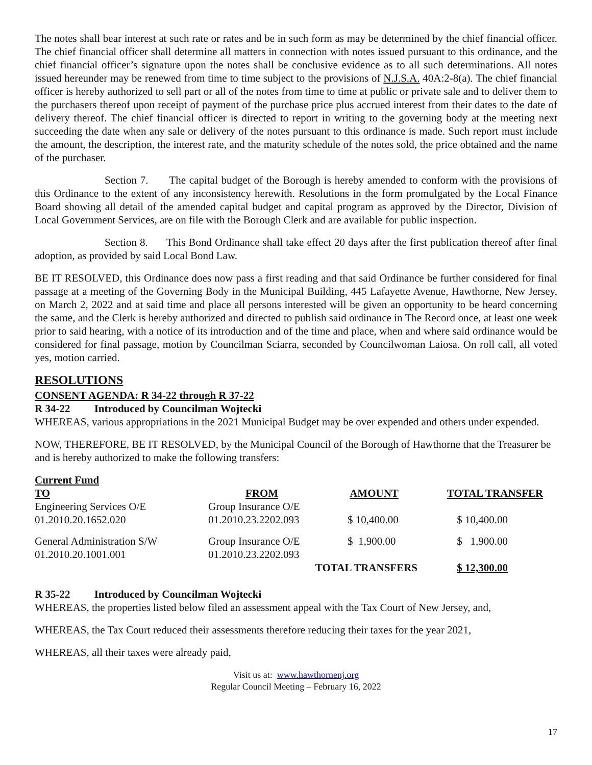The notes shall bear interest at such rate or rates and be in such form as may be determined by the chief financial officer. The chief financial officer shall determine all matters in connection with notes issued pursuant to this ordinance, and the chief financial officer’s signature upon the notes shall be conclusive evidence as to all such determinations. All notes issued hereunder may be renewed from time to time subject to the provisions of N.J.S.A. 40A:2-8(a). The chief financial officer is hereby authorized to sell part or all of the notes from time to time at public or private sale and to deliver them to the purchasers thereof upon receipt of payment of the purchase price plus accrued interest from their dates to the date of delivery thereof. The chief financial officer is directed to report in writing to the governing body at the meeting next succeeding the date when any sale or delivery of the notes pursuant to this ordinance is made. Such report must include the amount, the description, the interest rate, and the maturity schedule of the notes sold, the price obtained and the name of the purchaser.
Section 7. The capital budget of the Borough is hereby amended to conform with the provisions of this Ordinance to the extent of any inconsistency herewith. Resolutions in the form promulgated by the Local Finance Board showing all detail of the amended capital budget and capital program as approved by the Director, Division of Local Government Services, are on file with the Borough Clerk and are available for public inspection.
Section 8. This Bond Ordinance shall take effect 20 days after the first publication thereof after final adoption, as provided by said Local Bond Law.
BE IT RESOLVED, this Ordinance does now pass a first reading and that said Ordinance be further considered for final passage at a meeting of the Governing Body in the Municipal Building, 445 Lafayette Avenue, Hawthorne, New Jersey, on March 2, 2022 and at said time and place all persons interested will be given an opportunity to be heard concerning the same, and the Clerk is hereby authorized and directed to publish said ordinance in The Record once, at least one week prior to said hearing, with a notice of its introduction and of the time and place, when and where said ordinance would be considered for final passage, motion by Councilman Sciarra, seconded by Councilwoman Laiosa. On roll call, all voted yes, motion carried.
RESOLUTIONS
CONSENT AGENDA: R 34-22 through R 37-22
R 34-22 Introduced by Councilman Wojtecki
WHEREAS, various appropriations in the 2021 Municipal Budget may be over expended and others under expended.
NOW, THEREFORE, BE IT RESOLVED, by the Municipal Council of the Borough of Hawthorne that the Treasurer be and is hereby authorized to make the following transfers:
Current Fund
| TO | FROM | AMOUNT | TOTAL TRANSFER |
| --- | --- | --- | --- |
| Engineering Services O/E 01.2010.20.1652.020 | Group Insurance O/E 01.2010.23.2202.093 | $ 10,400.00 | $ 10,400.00 |
| General Administration S/W 01.2010.20.1001.001 | Group Insurance O/E 01.2010.23.2202.093 | $ 1,900.00 | $ 1,900.00 |
| | TOTAL TRANSFERS | | $ 12,300.00 |
R 35-22 Introduced by Councilman Wojtecki
WHEREAS, the properties listed below filed an assessment appeal with the Tax Court of New Jersey, and,
WHEREAS, the Tax Court reduced their assessments therefore reducing their taxes for the year 2021,
WHEREAS, all their taxes were already paid,
Visit us at: www.hawthornenj.org
Regular Council Meeting – February 16, 2022
17